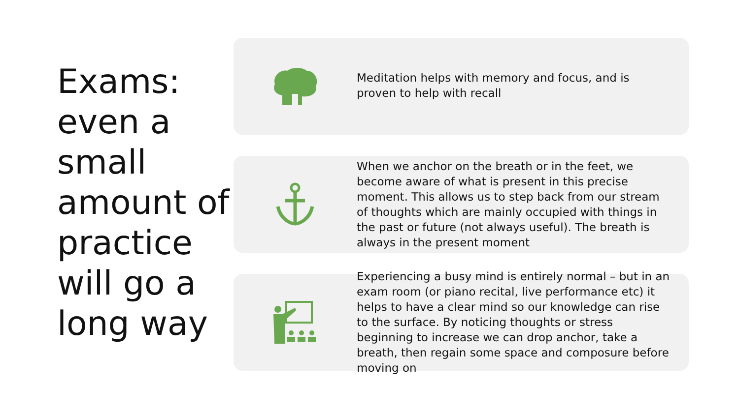Exams: even a small amount of practice will go a long way
Meditation helps with memory and focus, and is proven to help with recall
When we anchor on the breath or in the feet, we become aware of what is present in this precise moment. This allows us to step back from our stream of thoughts which are mainly occupied with things in the past or future (not always useful). The breath is always in the present moment
Experiencing a busy mind is entirely normal – but in an exam room (or piano recital, live performance etc) it helps to have a clear mind so our knowledge can rise to the surface. By noticing thoughts or stress beginning to increase we can drop anchor, take a breath, then regain some space and composure before moving on